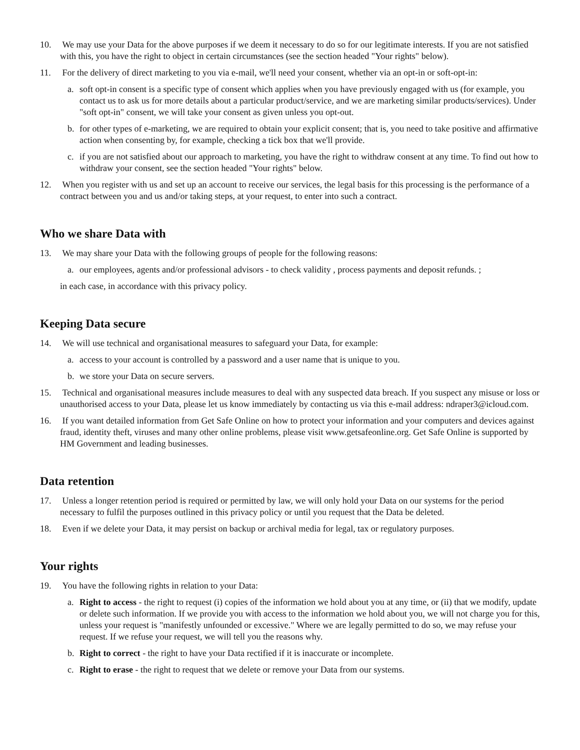10. We may use your Data for the above purposes if we deem it necessary to do so for our legitimate interests. If you are not satisfied with this, you have the right to object in certain circumstances (see the section headed "Your rights" below).
11. For the delivery of direct marketing to you via e-mail, we'll need your consent, whether via an opt-in or soft-opt-in:
a. soft opt-in consent is a specific type of consent which applies when you have previously engaged with us (for example, you contact us to ask us for more details about a particular product/service, and we are marketing similar products/services). Under "soft opt-in" consent, we will take your consent as given unless you opt-out.
b. for other types of e-marketing, we are required to obtain your explicit consent; that is, you need to take positive and affirmative action when consenting by, for example, checking a tick box that we'll provide.
c. if you are not satisfied about our approach to marketing, you have the right to withdraw consent at any time. To find out how to withdraw your consent, see the section headed "Your rights" below.
12. When you register with us and set up an account to receive our services, the legal basis for this processing is the performance of a contract between you and us and/or taking steps, at your request, to enter into such a contract.
Who we share Data with
13. We may share your Data with the following groups of people for the following reasons:
a. our employees, agents and/or professional advisors - to check validity , process payments and deposit refunds. ;
in each case, in accordance with this privacy policy.
Keeping Data secure
14. We will use technical and organisational measures to safeguard your Data, for example:
a. access to your account is controlled by a password and a user name that is unique to you.
b. we store your Data on secure servers.
15. Technical and organisational measures include measures to deal with any suspected data breach. If you suspect any misuse or loss or unauthorised access to your Data, please let us know immediately by contacting us via this e-mail address: ndraper3@icloud.com.
16. If you want detailed information from Get Safe Online on how to protect your information and your computers and devices against fraud, identity theft, viruses and many other online problems, please visit www.getsafeonline.org. Get Safe Online is supported by HM Government and leading businesses.
Data retention
17. Unless a longer retention period is required or permitted by law, we will only hold your Data on our systems for the period necessary to fulfil the purposes outlined in this privacy policy or until you request that the Data be deleted.
18. Even if we delete your Data, it may persist on backup or archival media for legal, tax or regulatory purposes.
Your rights
19. You have the following rights in relation to your Data:
a. Right to access - the right to request (i) copies of the information we hold about you at any time, or (ii) that we modify, update or delete such information. If we provide you with access to the information we hold about you, we will not charge you for this, unless your request is "manifestly unfounded or excessive." Where we are legally permitted to do so, we may refuse your request. If we refuse your request, we will tell you the reasons why.
b. Right to correct - the right to have your Data rectified if it is inaccurate or incomplete.
c. Right to erase - the right to request that we delete or remove your Data from our systems.